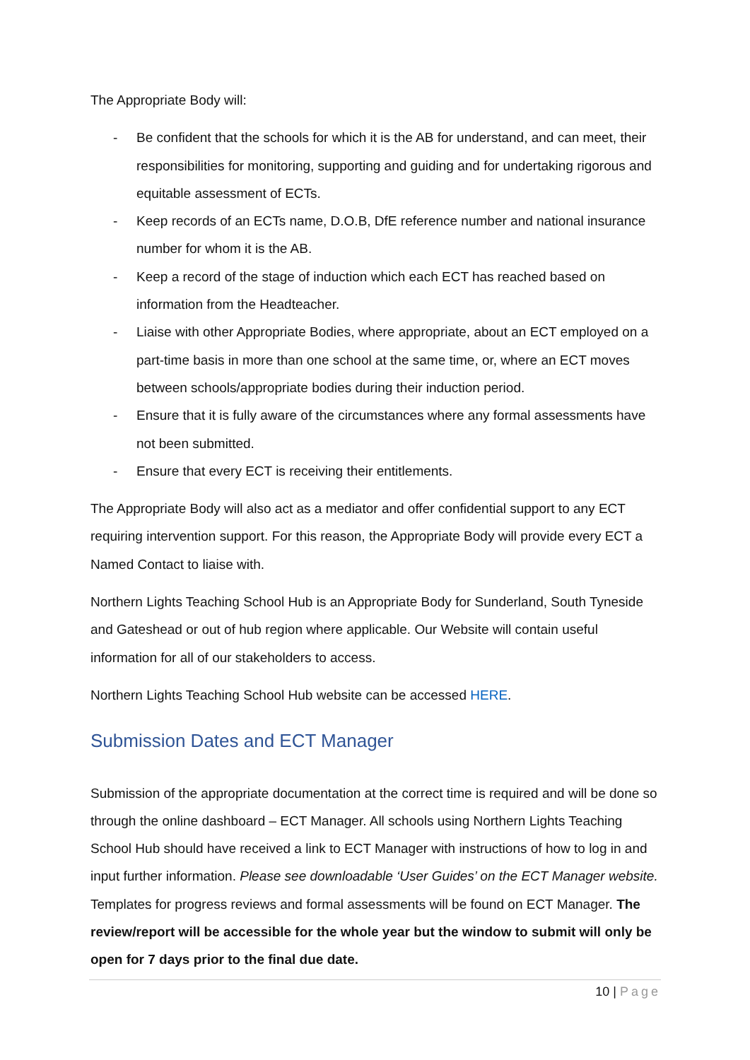The Appropriate Body will:
- Be confident that the schools for which it is the AB for understand, and can meet, their responsibilities for monitoring, supporting and guiding and for undertaking rigorous and equitable assessment of ECTs.
- Keep records of an ECTs name, D.O.B, DfE reference number and national insurance number for whom it is the AB.
- Keep a record of the stage of induction which each ECT has reached based on information from the Headteacher.
- Liaise with other Appropriate Bodies, where appropriate, about an ECT employed on a part-time basis in more than one school at the same time, or, where an ECT moves between schools/appropriate bodies during their induction period.
- Ensure that it is fully aware of the circumstances where any formal assessments have not been submitted.
- Ensure that every ECT is receiving their entitlements.
The Appropriate Body will also act as a mediator and offer confidential support to any ECT requiring intervention support. For this reason, the Appropriate Body will provide every ECT a Named Contact to liaise with.
Northern Lights Teaching School Hub is an Appropriate Body for Sunderland, South Tyneside and Gateshead or out of hub region where applicable. Our Website will contain useful information for all of our stakeholders to access.
Northern Lights Teaching School Hub website can be accessed HERE.
Submission Dates and ECT Manager
Submission of the appropriate documentation at the correct time is required and will be done so through the online dashboard – ECT Manager. All schools using Northern Lights Teaching School Hub should have received a link to ECT Manager with instructions of how to log in and input further information. Please see downloadable ‘User Guides’ on the ECT Manager website. Templates for progress reviews and formal assessments will be found on ECT Manager. The review/report will be accessible for the whole year but the window to submit will only be open for 7 days prior to the final due date.
10 | Page